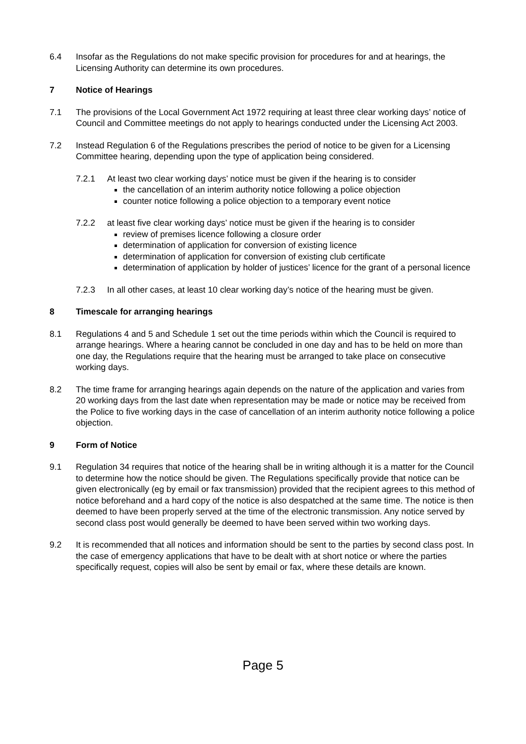6.4 Insofar as the Regulations do not make specific provision for procedures for and at hearings, the Licensing Authority can determine its own procedures.
7 Notice of Hearings
7.1 The provisions of the Local Government Act 1972 requiring at least three clear working days’ notice of Council and Committee meetings do not apply to hearings conducted under the Licensing Act 2003.
7.2 Instead Regulation 6 of the Regulations prescribes the period of notice to be given for a Licensing Committee hearing, depending upon the type of application being considered.
7.2.1 At least two clear working days’ notice must be given if the hearing is to consider
the cancellation of an interim authority notice following a police objection
counter notice following a police objection to a temporary event notice
7.2.2 at least five clear working days’ notice must be given if the hearing is to consider
review of premises licence following a closure order
determination of application for conversion of existing licence
determination of application for conversion of existing club certificate
determination of application by holder of justices’ licence for the grant of a personal licence
7.2.3 In all other cases, at least 10 clear working day’s notice of the hearing must be given.
8 Timescale for arranging hearings
8.1 Regulations 4 and 5 and Schedule 1 set out the time periods within which the Council is required to arrange hearings. Where a hearing cannot be concluded in one day and has to be held on more than one day, the Regulations require that the hearing must be arranged to take place on consecutive working days.
8.2 The time frame for arranging hearings again depends on the nature of the application and varies from 20 working days from the last date when representation may be made or notice may be received from the Police to five working days in the case of cancellation of an interim authority notice following a police objection.
9 Form of Notice
9.1 Regulation 34 requires that notice of the hearing shall be in writing although it is a matter for the Council to determine how the notice should be given. The Regulations specifically provide that notice can be given electronically (eg by email or fax transmission) provided that the recipient agrees to this method of notice beforehand and a hard copy of the notice is also despatched at the same time. The notice is then deemed to have been properly served at the time of the electronic transmission. Any notice served by second class post would generally be deemed to have been served within two working days.
9.2 It is recommended that all notices and information should be sent to the parties by second class post. In the case of emergency applications that have to be dealt with at short notice or where the parties specifically request, copies will also be sent by email or fax, where these details are known.
Page 5